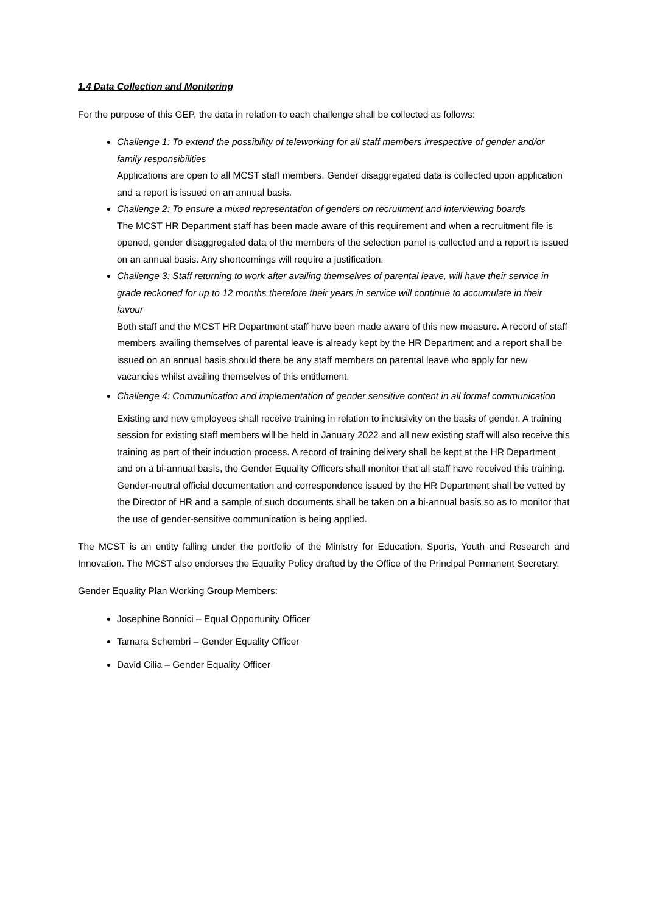1.4 Data Collection and Monitoring
For the purpose of this GEP, the data in relation to each challenge shall be collected as follows:
Challenge 1: To extend the possibility of teleworking for all staff members irrespective of gender and/or family responsibilities
Applications are open to all MCST staff members. Gender disaggregated data is collected upon application and a report is issued on an annual basis.
Challenge 2: To ensure a mixed representation of genders on recruitment and interviewing boards
The MCST HR Department staff has been made aware of this requirement and when a recruitment file is opened, gender disaggregated data of the members of the selection panel is collected and a report is issued on an annual basis. Any shortcomings will require a justification.
Challenge 3: Staff returning to work after availing themselves of parental leave, will have their service in grade reckoned for up to 12 months therefore their years in service will continue to accumulate in their favour
Both staff and the MCST HR Department staff have been made aware of this new measure. A record of staff members availing themselves of parental leave is already kept by the HR Department and a report shall be issued on an annual basis should there be any staff members on parental leave who apply for new vacancies whilst availing themselves of this entitlement.
Challenge 4: Communication and implementation of gender sensitive content in all formal communication
Existing and new employees shall receive training in relation to inclusivity on the basis of gender. A training session for existing staff members will be held in January 2022 and all new existing staff will also receive this training as part of their induction process. A record of training delivery shall be kept at the HR Department and on a bi-annual basis, the Gender Equality Officers shall monitor that all staff have received this training.
Gender-neutral official documentation and correspondence issued by the HR Department shall be vetted by the Director of HR and a sample of such documents shall be taken on a bi-annual basis so as to monitor that the use of gender-sensitive communication is being applied.
The MCST is an entity falling under the portfolio of the Ministry for Education, Sports, Youth and Research and Innovation. The MCST also endorses the Equality Policy drafted by the Office of the Principal Permanent Secretary.
Gender Equality Plan Working Group Members:
Josephine Bonnici – Equal Opportunity Officer
Tamara Schembri – Gender Equality Officer
David Cilia – Gender Equality Officer